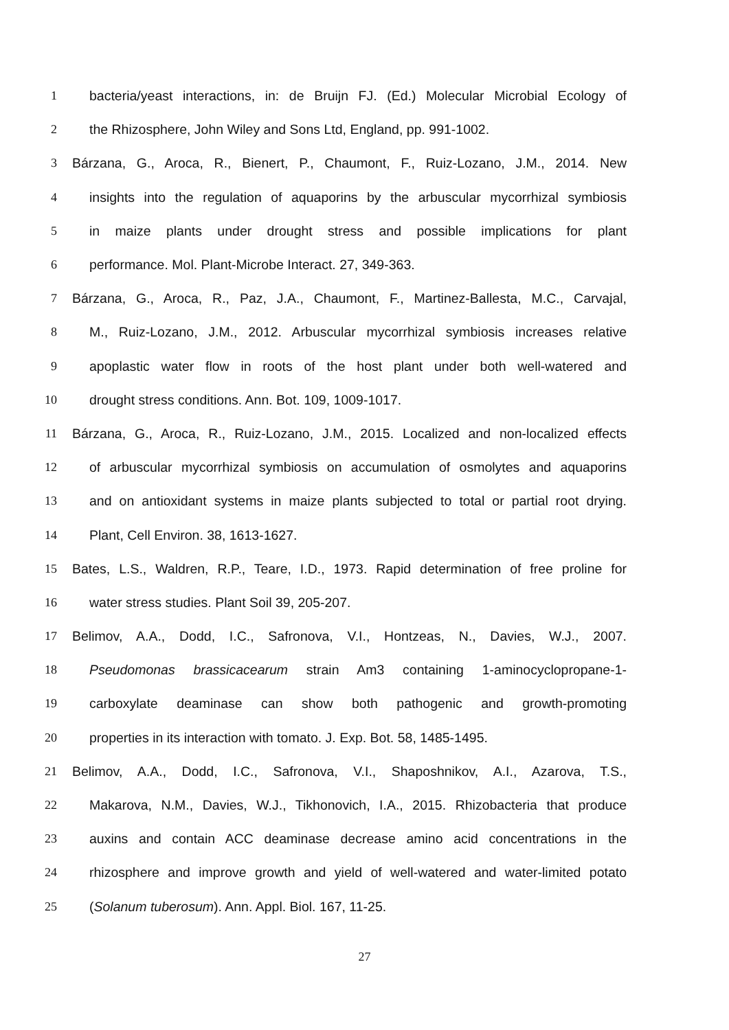1 bacteria/yeast interactions, in: de Bruijn FJ. (Ed.) Molecular Microbial Ecology of
2 the Rhizosphere, John Wiley and Sons Ltd, England, pp. 991-1002.
3 Bárzana, G., Aroca, R., Bienert, P., Chaumont, F., Ruiz-Lozano, J.M., 2014. New
4 insights into the regulation of aquaporins by the arbuscular mycorrhizal symbiosis
5 in maize plants under drought stress and possible implications for plant
6 performance. Mol. Plant-Microbe Interact. 27, 349-363.
7 Bárzana, G., Aroca, R., Paz, J.A., Chaumont, F., Martinez-Ballesta, M.C., Carvajal,
8 M., Ruiz-Lozano, J.M., 2012. Arbuscular mycorrhizal symbiosis increases relative
9 apoplastic water flow in roots of the host plant under both well-watered and
10 drought stress conditions. Ann. Bot. 109, 1009-1017.
11 Bárzana, G., Aroca, R., Ruiz-Lozano, J.M., 2015. Localized and non-localized effects
12 of arbuscular mycorrhizal symbiosis on accumulation of osmolytes and aquaporins
13 and on antioxidant systems in maize plants subjected to total or partial root drying.
14 Plant, Cell Environ. 38, 1613-1627.
15 Bates, L.S., Waldren, R.P., Teare, I.D., 1973. Rapid determination of free proline for
16 water stress studies. Plant Soil 39, 205-207.
17 Belimov, A.A., Dodd, I.C., Safronova, V.I., Hontzeas, N., Davies, W.J., 2007.
18 Pseudomonas brassicacearum strain Am3 containing 1-aminocyclopropane-1-
19 carboxylate deaminase can show both pathogenic and growth-promoting
20 properties in its interaction with tomato. J. Exp. Bot. 58, 1485-1495.
21 Belimov, A.A., Dodd, I.C., Safronova, V.I., Shaposhnikov, A.I., Azarova, T.S.,
22 Makarova, N.M., Davies, W.J., Tikhonovich, I.A., 2015. Rhizobacteria that produce
23 auxins and contain ACC deaminase decrease amino acid concentrations in the
24 rhizosphere and improve growth and yield of well-watered and water-limited potato
25 (Solanum tuberosum). Ann. Appl. Biol. 167, 11-25.
27